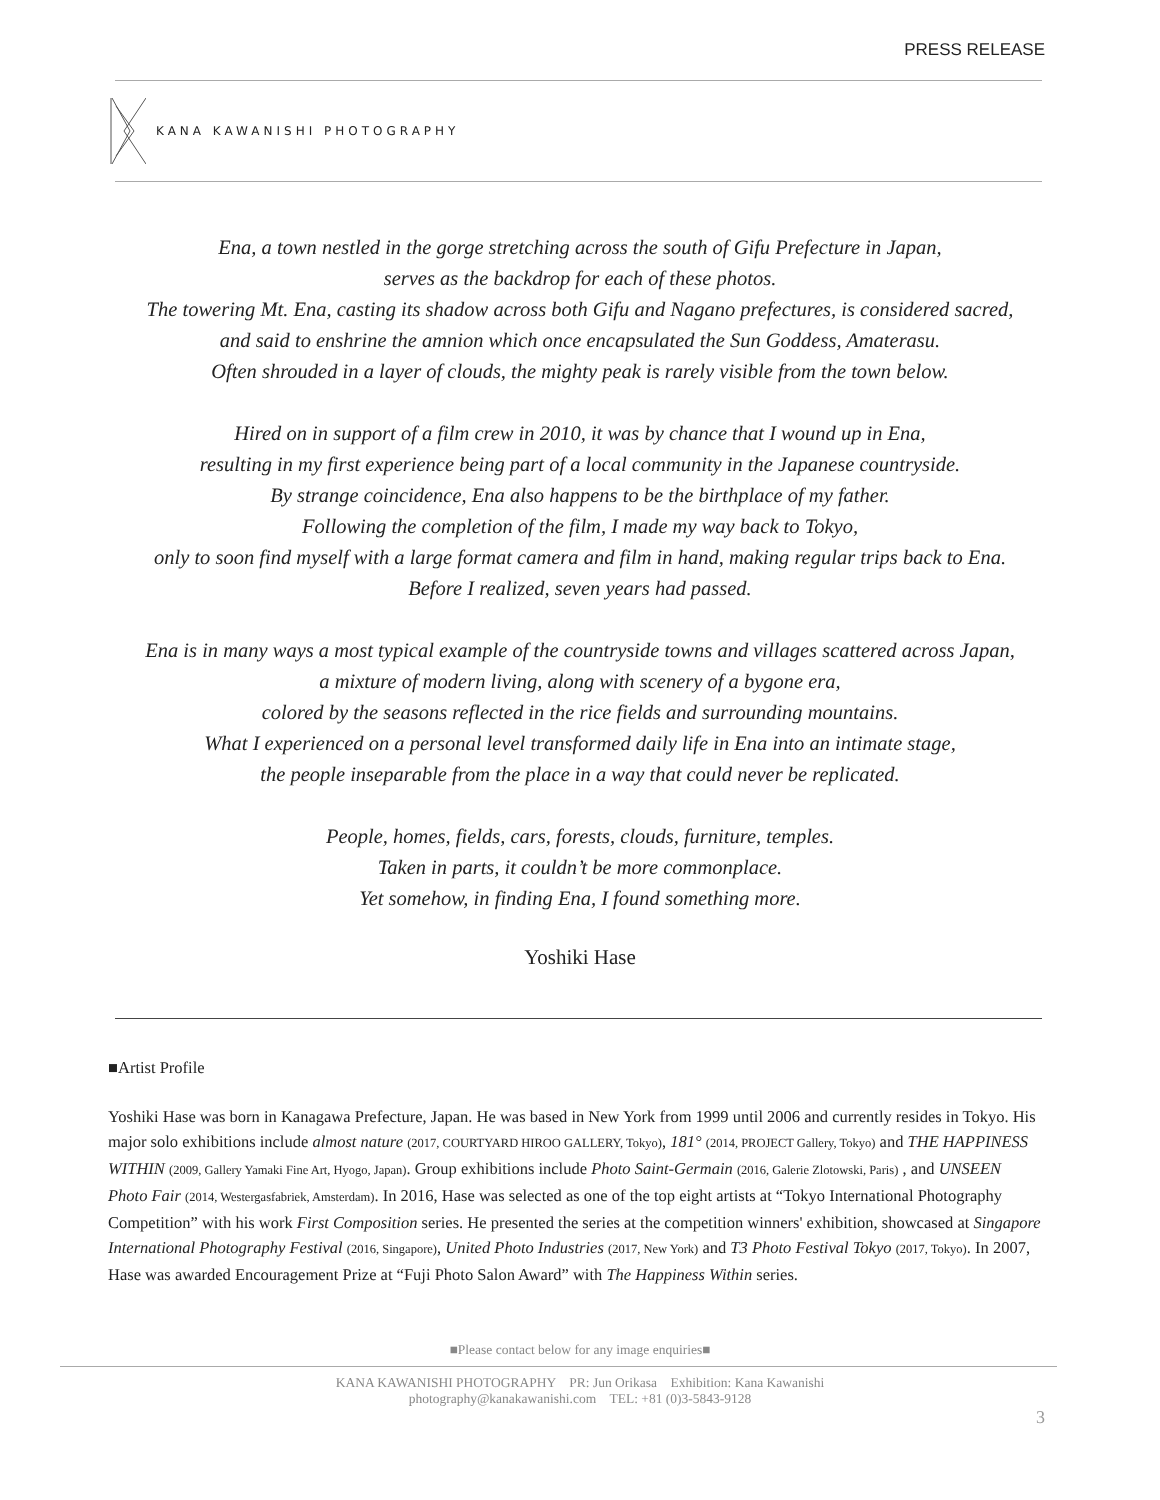PRESS RELEASE
KANA KAWANISHI PHOTOGRAPHY
Ena, a town nestled in the gorge stretching across the south of Gifu Prefecture in Japan,
serves as the backdrop for each of these photos.
The towering Mt. Ena, casting its shadow across both Gifu and Nagano prefectures, is considered sacred,
and said to enshrine the amnion which once encapsulated the Sun Goddess, Amaterasu.
Often shrouded in a layer of clouds, the mighty peak is rarely visible from the town below.
Hired on in support of a film crew in 2010, it was by chance that I wound up in Ena,
resulting in my first experience being part of a local community in the Japanese countryside.
By strange coincidence, Ena also happens to be the birthplace of my father.
Following the completion of the film, I made my way back to Tokyo,
only to soon find myself with a large format camera and film in hand, making regular trips back to Ena.
Before I realized, seven years had passed.
Ena is in many ways a most typical example of the countryside towns and villages scattered across Japan,
a mixture of modern living, along with scenery of a bygone era,
colored by the seasons reflected in the rice fields and surrounding mountains.
What I experienced on a personal level transformed daily life in Ena into an intimate stage,
the people inseparable from the place in a way that could never be replicated.
People, homes, fields, cars, forests, clouds, furniture, temples.
Taken in parts, it couldn’t be more commonplace.
Yet somehow, in finding Ena, I found something more.
Yoshiki Hase
■Artist Profile
Yoshiki Hase was born in Kanagawa Prefecture, Japan. He was based in New York from 1999 until 2006 and currently resides in Tokyo. His major solo exhibitions include almost nature (2017, COURTYARD HIROO GALLERY, Tokyo), 181° (2014, PROJECT Gallery, Tokyo) and THE HAPPINESS WITHIN (2009, Gallery Yamaki Fine Art, Hyogo, Japan). Group exhibitions include Photo Saint-Germain (2016, Galerie Zlotowski, Paris) , and UNSEEN Photo Fair (2014, Westergasfabriek, Amsterdam). In 2016, Hase was selected as one of the top eight artists at “Tokyo International Photography Competition” with his work First Composition series. He presented the series at the competition winners' exhibition, showcased at Singapore International Photography Festival (2016, Singapore), United Photo Industries (2017, New York) and T3 Photo Festival Tokyo (2017, Tokyo). In 2007, Hase was awarded Encouragement Prize at “Fuji Photo Salon Award” with The Happiness Within series.
■Please contact below for any image enquiries■
KANA KAWANISHI PHOTOGRAPHY PR: Jun Orikasa Exhibition: Kana Kawanishi
photography@kanakawanishi.com TEL: +81 (0)3-5843-9128
3